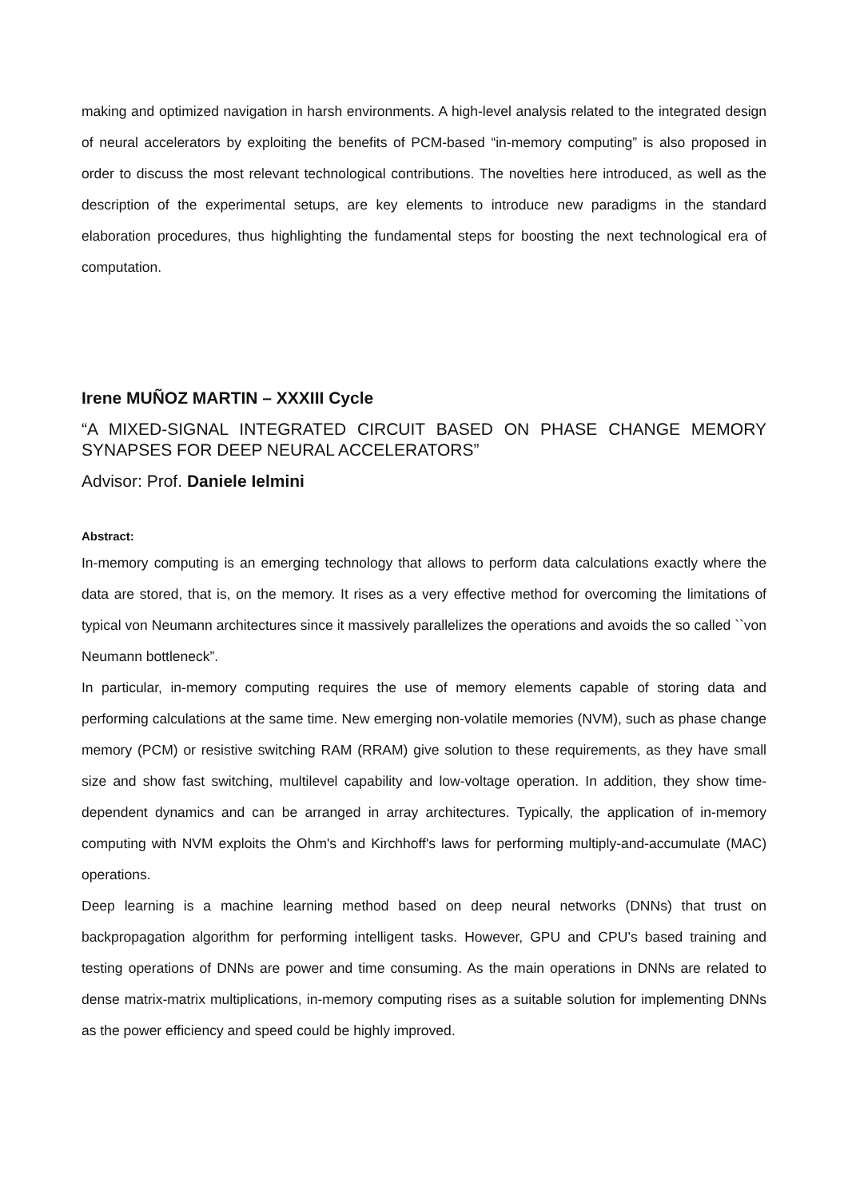making and optimized navigation in harsh environments. A high-level analysis related to the integrated design of neural accelerators by exploiting the benefits of PCM-based “in-memory computing” is also proposed in order to discuss the most relevant technological contributions. The novelties here introduced, as well as the description of the experimental setups, are key elements to introduce new paradigms in the standard elaboration procedures, thus highlighting the fundamental steps for boosting the next technological era of computation.
Irene MUÑOZ MARTIN – XXXIII Cycle
“A MIXED-SIGNAL INTEGRATED CIRCUIT BASED ON PHASE CHANGE MEMORY SYNAPSES FOR DEEP NEURAL ACCELERATORS”
Advisor: Prof. Daniele Ielmini
Abstract:
In-memory computing is an emerging technology that allows to perform data calculations exactly where the data are stored, that is, on the memory. It rises as a very effective method for overcoming the limitations of typical von Neumann architectures since it massively parallelizes the operations and avoids the so called ``von Neumann bottleneck”.
In particular, in-memory computing requires the use of memory elements capable of storing data and performing calculations at the same time. New emerging non-volatile memories (NVM), such as phase change memory (PCM) or resistive switching RAM (RRAM) give solution to these requirements, as they have small size and show fast switching, multilevel capability and low-voltage operation. In addition, they show time-dependent dynamics and can be arranged in array architectures. Typically, the application of in-memory computing with NVM exploits the Ohm's and Kirchhoff's laws for performing multiply-and-accumulate (MAC) operations.
Deep learning is a machine learning method based on deep neural networks (DNNs) that trust on backpropagation algorithm for performing intelligent tasks. However, GPU and CPU’s based training and testing operations of DNNs are power and time consuming. As the main operations in DNNs are related to dense matrix-matrix multiplications, in-memory computing rises as a suitable solution for implementing DNNs as the power efficiency and speed could be highly improved.